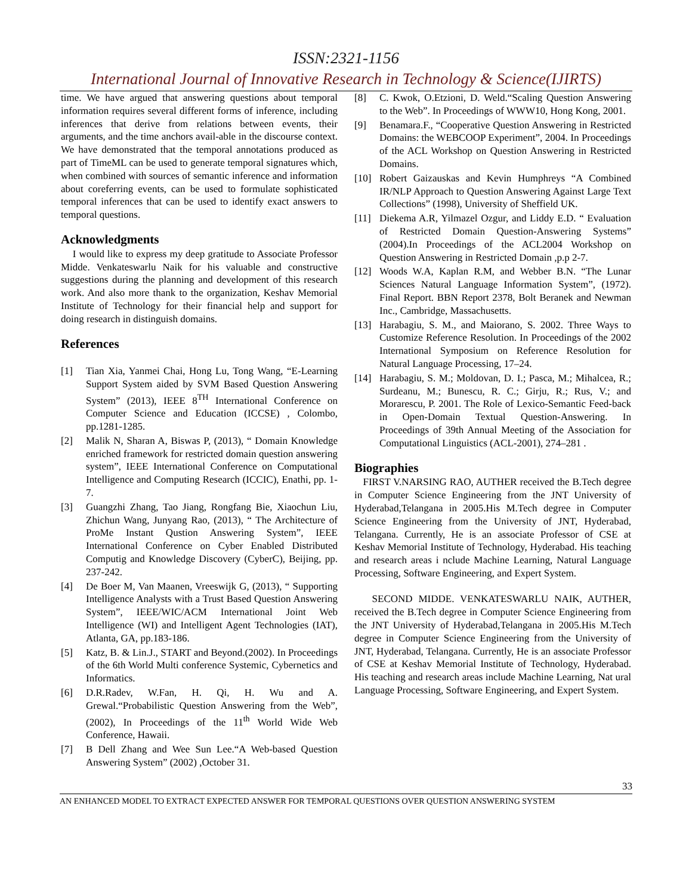ISSN:2321-1156
International Journal of Innovative Research in Technology & Science(IJIRTS)
time. We have argued that answering questions about temporal information requires several different forms of inference, including inferences that derive from relations between events, their arguments, and the time anchors avail-able in the discourse context. We have demonstrated that the temporal annotations produced as part of TimeML can be used to generate temporal signatures which, when combined with sources of semantic inference and information about coreferring events, can be used to formulate sophisticated temporal inferences that can be used to identify exact answers to temporal questions.
Acknowledgments
I would like to express my deep gratitude to Associate Professor Midde. Venkateswarlu Naik for his valuable and constructive suggestions during the planning and development of this research work. And also more thank to the organization, Keshav Memorial Institute of Technology for their financial help and support for doing research in distinguish domains.
References
[1] Tian Xia, Yanmei Chai, Hong Lu, Tong Wang, “E-Learning Support System aided by SVM Based Question Answering System” (2013), IEEE 8<sup>TH</sup> International Conference on Computer Science and Education (ICCSE) , Colombo, pp.1281-1285.
[2] Malik N, Sharan A, Biswas P, (2013), “ Domain Knowledge enriched framework for restricted domain question answering system”, IEEE International Conference on Computational Intelligence and Computing Research (ICCIC), Enathi, pp. 1-7.
[3] Guangzhi Zhang, Tao Jiang, Rongfang Bie, Xiaochun Liu, Zhichun Wang, Junyang Rao, (2013), “ The Architecture of ProMe Instant Qustion Answering System”, IEEE International Conference on Cyber Enabled Distributed Computig and Knowledge Discovery (CyberC), Beijing, pp. 237-242.
[4] De Boer M, Van Maanen, Vreeswijk G, (2013), “ Supporting Intelligence Analysts with a Trust Based Question Answering System”, IEEE/WIC/ACM International Joint Web Intelligence (WI) and Intelligent Agent Technologies (IAT), Atlanta, GA, pp.183-186.
[5] Katz, B. & Lin.J., START and Beyond.(2002). In Proceedings of the 6th World Multi conference Systemic, Cybernetics and Informatics.
[6] D.R.Radev, W.Fan, H. Qi, H. Wu and A. Grewal.“Probabilistic Question Answering from the Web”,(2002), In Proceedings of the 11<sup>th</sup> World Wide Web Conference, Hawaii.
[7] B Dell Zhang and Wee Sun Lee.“A Web-based Question Answering System” (2002) ,October 31.
[8] C. Kwok, O.Etzioni, D. Weld.“Scaling Question Answering to the Web”. In Proceedings of WWW10, Hong Kong, 2001.
[9] Benamara.F., “Cooperative Question Answering in Restricted Domains: the WEBCOOP Experiment”, 2004. In Proceedings of the ACL Workshop on Question Answering in Restricted Domains.
[10] Robert Gaizauskas and Kevin Humphreys “A Combined IR/NLP Approach to Question Answering Against Large Text Collections” (1998), University of Sheffield UK.
[11] Diekema A.R, Yilmazel Ozgur, and Liddy E.D. “ Evaluation of Restricted Domain Question-Answering Systems” (2004).In Proceedings of the ACL2004 Workshop on Question Answering in Restricted Domain ,p.p 2-7.
[12] Woods W.A, Kaplan R.M, and Webber B.N. “The Lunar Sciences Natural Language Information System”, (1972). Final Report. BBN Report 2378, Bolt Beranek and Newman Inc., Cambridge, Massachusetts.
[13] Harabagiu, S. M., and Maiorano, S. 2002. Three Ways to Customize Reference Resolution. In Proceedings of the 2002 International Symposium on Reference Resolution for Natural Language Processing, 17–24.
[14] Harabagiu, S. M.; Moldovan, D. I.; Pasca, M.; Mihalcea, R.; Surdeanu, M.; Bunescu, R. C.; Girju, R.; Rus, V.; and Morarescu, P. 2001. The Role of Lexico-Semantic Feed-back in Open-Domain Textual Question-Answering. In Proceedings of 39th Annual Meeting of the Association for Computational Linguistics (ACL-2001), 274–281 .
Biographies
FIRST V.NARSING RAO, AUTHER received the B.Tech degree in Computer Science Engineering from the JNT University of Hyderabad,Telangana in 2005.His M.Tech degree in Computer Science Engineering from the University of JNT, Hyderabad, Telangana. Currently, He is an associate Professor of CSE at Keshav Memorial Institute of Technology, Hyderabad. His teaching and research areas i nclude Machine Learning, Natural Language Processing, Software Engineering, and Expert System.
SECOND MIDDE. VENKATESWARLU NAIK, AUTHER, received the B.Tech degree in Computer Science Engineering from the JNT University of Hyderabad,Telangana in 2005.His M.Tech degree in Computer Science Engineering from the University of JNT, Hyderabad, Telangana. Currently, He is an associate Professor of CSE at Keshav Memorial Institute of Technology, Hyderabad. His teaching and research areas include Machine Learning, Nat ural Language Processing, Software Engineering, and Expert System.
33
AN ENHANCED MODEL TO EXTRACT EXPECTED ANSWER FOR TEMPORAL QUESTIONS OVER QUESTION ANSWERING SYSTEM